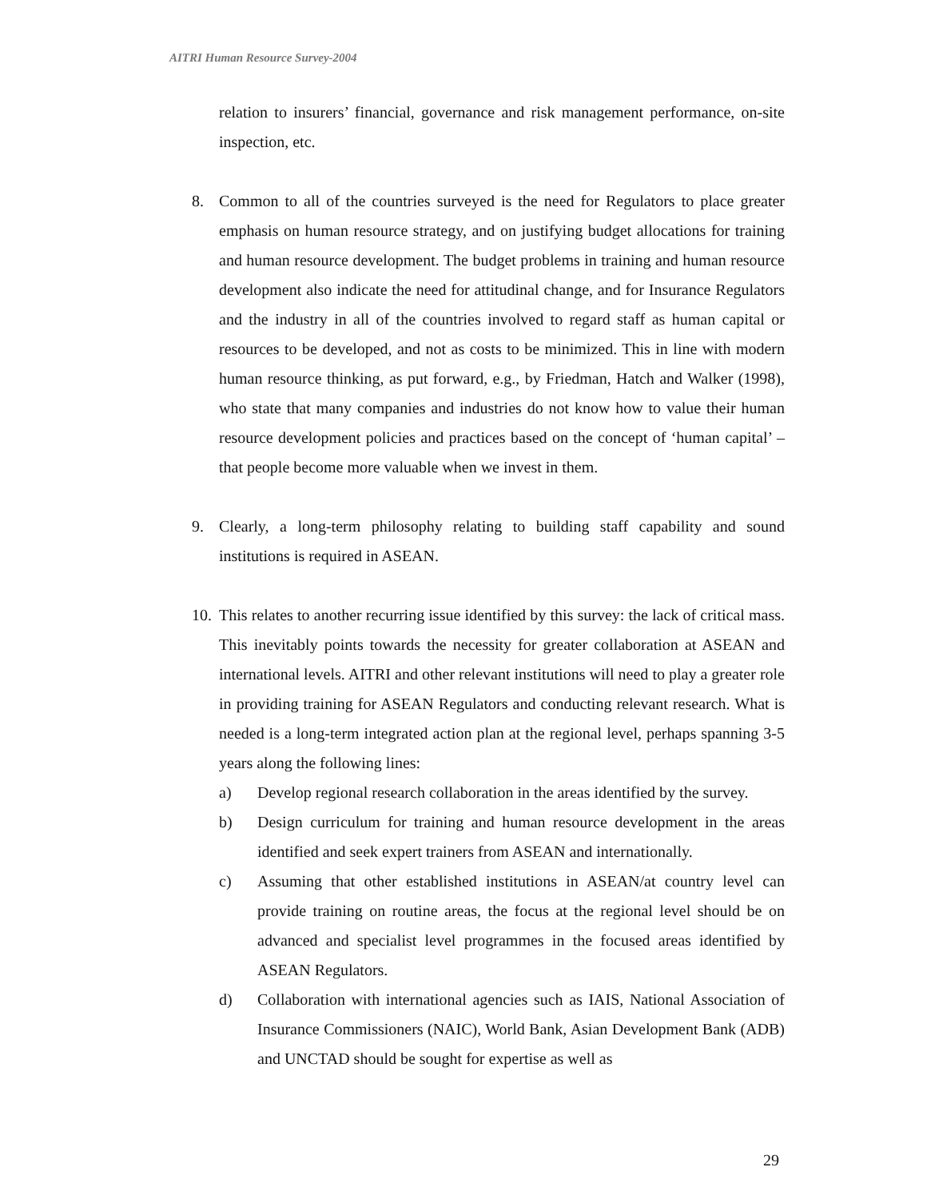AITRI Human Resource Survey-2004
relation to insurers’ financial, governance and risk management performance, on-site inspection, etc.
8. Common to all of the countries surveyed is the need for Regulators to place greater emphasis on human resource strategy, and on justifying budget allocations for training and human resource development. The budget problems in training and human resource development also indicate the need for attitudinal change, and for Insurance Regulators and the industry in all of the countries involved to regard staff as human capital or resources to be developed, and not as costs to be minimized. This in line with modern human resource thinking, as put forward, e.g., by Friedman, Hatch and Walker (1998), who state that many companies and industries do not know how to value their human resource development policies and practices based on the concept of ‘human capital’ – that people become more valuable when we invest in them.
9. Clearly, a long-term philosophy relating to building staff capability and sound institutions is required in ASEAN.
10.
This relates to another recurring issue identified by this survey: the lack of critical mass. This inevitably points towards the necessity for greater collaboration at ASEAN and international levels. AITRI and other relevant institutions will need to play a greater role in providing training for ASEAN Regulators and conducting relevant research. What is needed is a long-term integrated action plan at the regional level, perhaps spanning 3-5 years along the following lines:
a) Develop regional research collaboration in the areas identified by the survey.
b) Design curriculum for training and human resource development in the areas identified and seek expert trainers from ASEAN and internationally.
c) Assuming that other established institutions in ASEAN/at country level can provide training on routine areas, the focus at the regional level should be on advanced and specialist level programmes in the focused areas identified by ASEAN Regulators.
d) Collaboration with international agencies such as IAIS, National Association of Insurance Commissioners (NAIC), World Bank, Asian Development Bank (ADB) and UNCTAD should be sought for expertise as well as
29